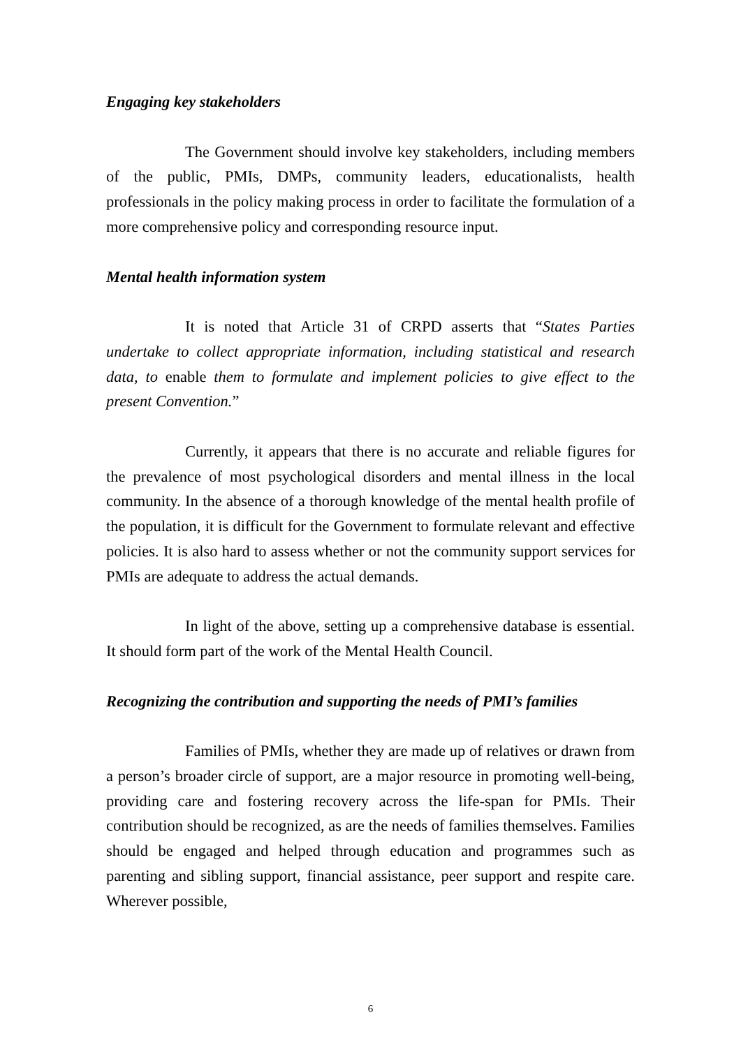Engaging key stakeholders
The Government should involve key stakeholders, including members of the public, PMIs, DMPs, community leaders, educationalists, health professionals in the policy making process in order to facilitate the formulation of a more comprehensive policy and corresponding resource input.
Mental health information system
It is noted that Article 31 of CRPD asserts that “States Parties undertake to collect appropriate information, including statistical and research data, to enable them to formulate and implement policies to give effect to the present Convention.”
Currently, it appears that there is no accurate and reliable figures for the prevalence of most psychological disorders and mental illness in the local community. In the absence of a thorough knowledge of the mental health profile of the population, it is difficult for the Government to formulate relevant and effective policies. It is also hard to assess whether or not the community support services for PMIs are adequate to address the actual demands.
In light of the above, setting up a comprehensive database is essential. It should form part of the work of the Mental Health Council.
Recognizing the contribution and supporting the needs of PMI’s families
Families of PMIs, whether they are made up of relatives or drawn from a person’s broader circle of support, are a major resource in promoting well-being, providing care and fostering recovery across the life-span for PMIs. Their contribution should be recognized, as are the needs of families themselves. Families should be engaged and helped through education and programmes such as parenting and sibling support, financial assistance, peer support and respite care. Wherever possible,
6